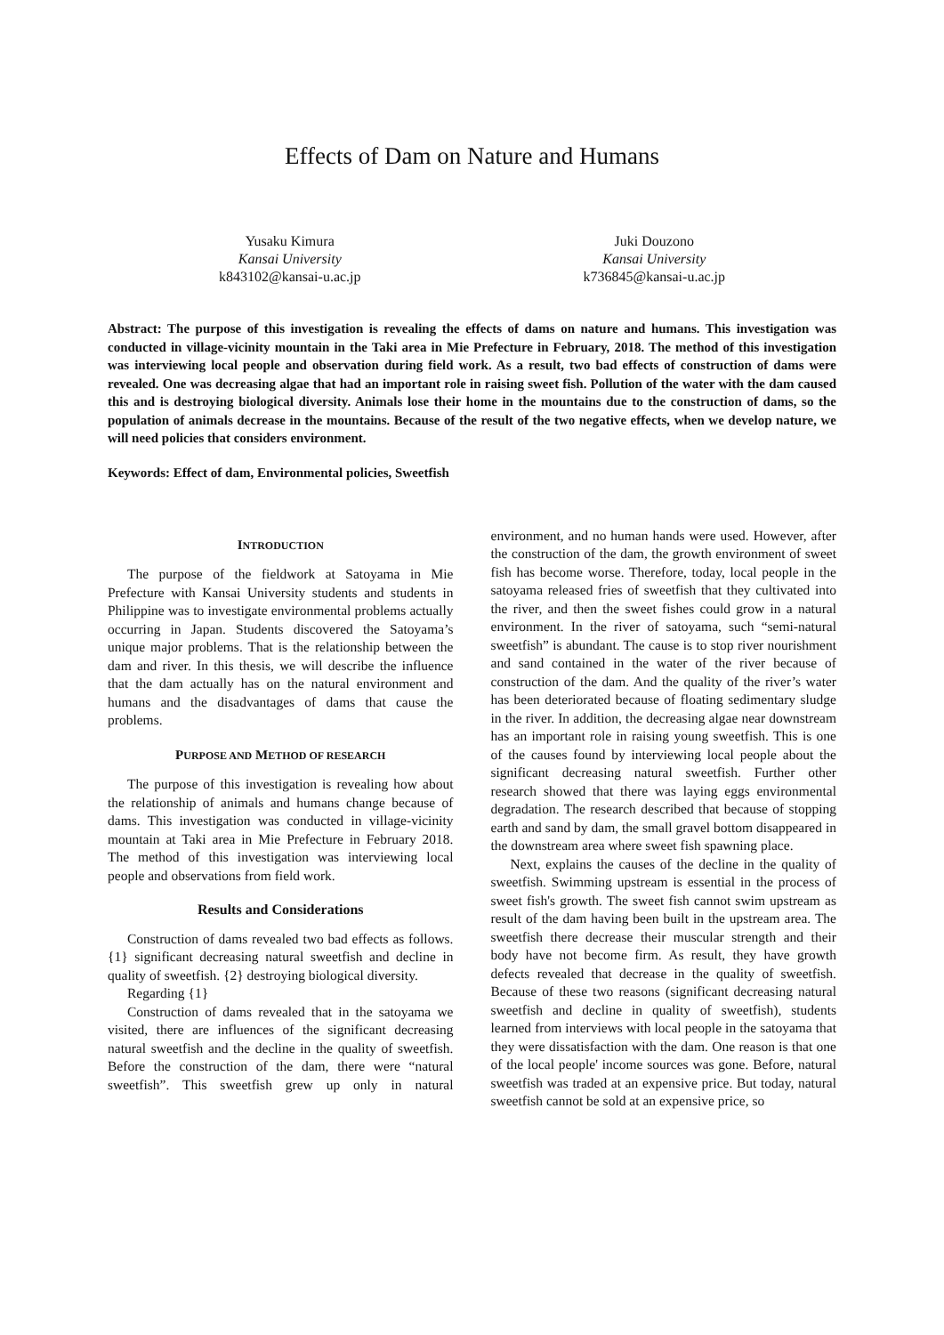Effects of Dam on Nature and Humans
Yusaku Kimura
Kansai University
k843102@kansai-u.ac.jp
Juki Douzono
Kansai University
k736845@kansai-u.ac.jp
Abstract: The purpose of this investigation is revealing the effects of dams on nature and humans. This investigation was conducted in village-vicinity mountain in the Taki area in Mie Prefecture in February, 2018. The method of this investigation was interviewing local people and observation during field work. As a result, two bad effects of construction of dams were revealed. One was decreasing algae that had an important role in raising sweet fish. Pollution of the water with the dam caused this and is destroying biological diversity. Animals lose their home in the mountains due to the construction of dams, so the population of animals decrease in the mountains. Because of the result of the two negative effects, when we develop nature, we will need policies that considers environment.
Keywords: Effect of dam, Environmental policies, Sweetfish
INTRODUCTION
The purpose of the fieldwork at Satoyama in Mie Prefecture with Kansai University students and students in Philippine was to investigate environmental problems actually occurring in Japan. Students discovered the Satoyama’s unique major problems. That is the relationship between the dam and river. In this thesis, we will describe the influence that the dam actually has on the natural environment and humans and the disadvantages of dams that cause the problems.
PURPOSE AND METHOD OF RESEARCH
The purpose of this investigation is revealing how about the relationship of animals and humans change because of dams. This investigation was conducted in village-vicinity mountain at Taki area in Mie Prefecture in February 2018. The method of this investigation was interviewing local people and observations from field work.
Results and Considerations
Construction of dams revealed two bad effects as follows. {1} significant decreasing natural sweetfish and decline in quality of sweetfish. {2} destroying biological diversity.
Regarding {1}
Construction of dams revealed that in the satoyama we visited, there are influences of the significant decreasing natural sweetfish and the decline in the quality of sweetfish. Before the construction of the dam, there were “natural sweetfish”. This sweetfish grew up only in natural environment, and no human hands were used. However, after the construction of the dam, the growth environment of sweet fish has become worse. Therefore, today, local people in the satoyama released fries of sweetfish that they cultivated into the river, and then the sweet fishes could grow in a natural environment. In the river of satoyama, such “semi-natural sweetfish” is abundant. The cause is to stop river nourishment and sand contained in the water of the river because of construction of the dam. And the quality of the river’s water has been deteriorated because of floating sedimentary sludge in the river. In addition, the decreasing algae near downstream has an important role in raising young sweetfish. This is one of the causes found by interviewing local people about the significant decreasing natural sweetfish. Further other research showed that there was laying eggs environmental degradation. The research described that because of stopping earth and sand by dam, the small gravel bottom disappeared in the downstream area where sweet fish spawning place.
Next, explains the causes of the decline in the quality of sweetfish. Swimming upstream is essential in the process of sweet fish's growth. The sweet fish cannot swim upstream as result of the dam having been built in the upstream area. The sweetfish there decrease their muscular strength and their body have not become firm. As result, they have growth defects revealed that decrease in the quality of sweetfish. Because of these two reasons (significant decreasing natural sweetfish and decline in quality of sweetfish), students learned from interviews with local people in the satoyama that they were dissatisfaction with the dam. One reason is that one of the local people' income sources was gone. Before, natural sweetfish was traded at an expensive price. But today, natural sweetfish cannot be sold at an expensive price, so